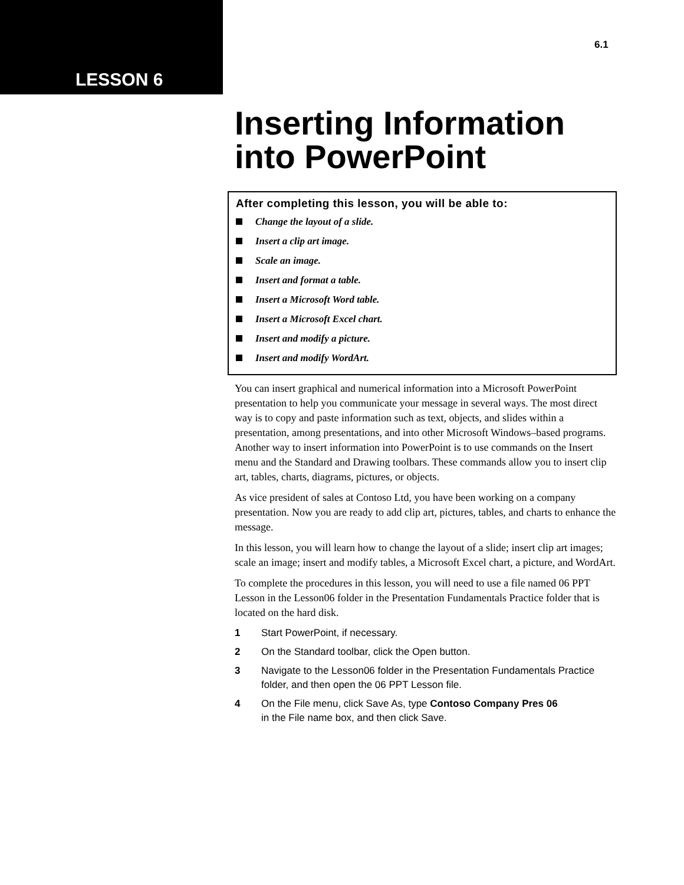LESSON 6
6.1
Inserting Information
into PowerPoint
After completing this lesson, you will be able to:
Change the layout of a slide.
Insert a clip art image.
Scale an image.
Insert and format a table.
Insert a Microsoft Word table.
Insert a Microsoft Excel chart.
Insert and modify a picture.
Insert and modify WordArt.
You can insert graphical and numerical information into a Microsoft PowerPoint presentation to help you communicate your message in several ways. The most direct way is to copy and paste information such as text, objects, and slides within a presentation, among presentations, and into other Microsoft Windows–based programs. Another way to insert information into PowerPoint is to use commands on the Insert menu and the Standard and Drawing toolbars. These commands allow you to insert clip art, tables, charts, diagrams, pictures, or objects.
As vice president of sales at Contoso Ltd, you have been working on a company presentation. Now you are ready to add clip art, pictures, tables, and charts to enhance the message.
In this lesson, you will learn how to change the layout of a slide; insert clip art images; scale an image; insert and modify tables, a Microsoft Excel chart, a picture, and WordArt.
To complete the procedures in this lesson, you will need to use a file named 06 PPT Lesson in the Lesson06 folder in the Presentation Fundamentals Practice folder that is located on the hard disk.
1 Start PowerPoint, if necessary.
2 On the Standard toolbar, click the Open button.
3 Navigate to the Lesson06 folder in the Presentation Fundamentals Practice folder, and then open the 06 PPT Lesson file.
4 On the File menu, click Save As, type Contoso Company Pres 06
in the File name box, and then click Save.